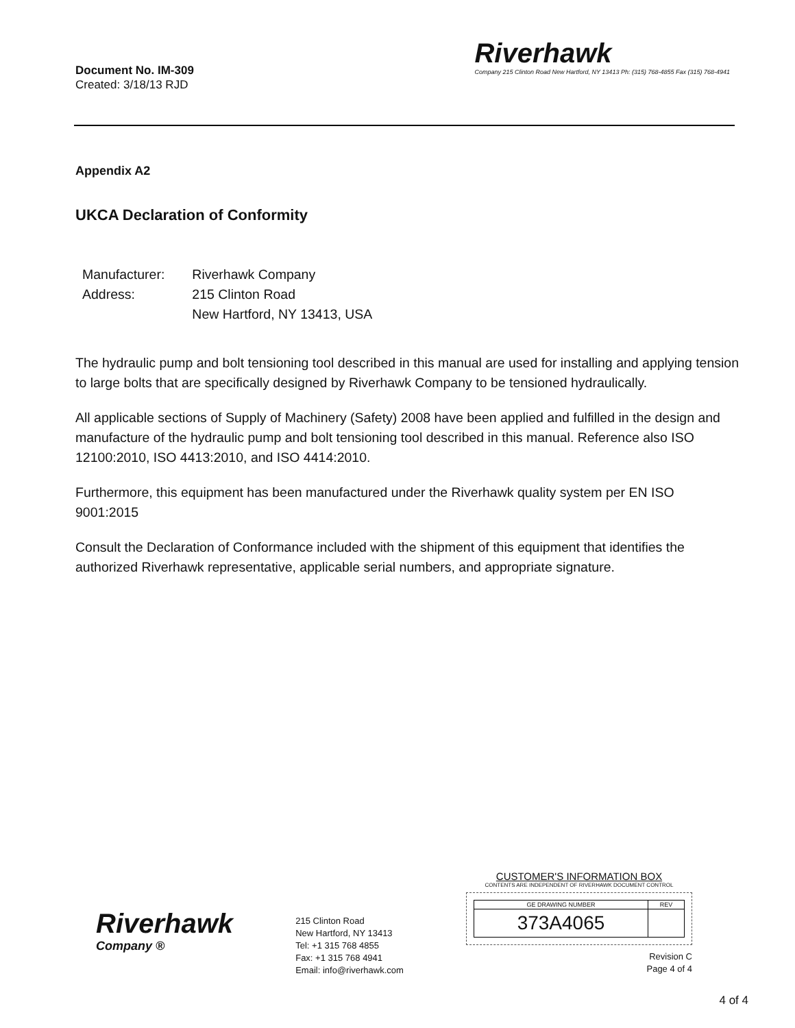Document No. IM-309
Created: 3/18/13 RJD
Riverhawk
Company 215 Clinton Road New Hartford, NY 13413 Ph: (315) 768-4855 Fax (315) 768-4941
Appendix A2
UKCA Declaration of Conformity
| Manufacturer: | Riverhawk Company |
| Address: | 215 Clinton Road New Hartford, NY 13413, USA |
The hydraulic pump and bolt tensioning tool described in this manual are used for installing and applying tension to large bolts that are specifically designed by Riverhawk Company to be tensioned hydraulically.
All applicable sections of Supply of Machinery (Safety) 2008 have been applied and fulfilled in the design and manufacture of the hydraulic pump and bolt tensioning tool described in this manual. Reference also ISO 12100:2010, ISO 4413:2010, and ISO 4414:2010.
Furthermore, this equipment has been manufactured under the Riverhawk quality system per EN ISO 9001:2015
Consult the Declaration of Conformance included with the shipment of this equipment that identifies the authorized Riverhawk representative, applicable serial numbers, and appropriate signature.
Riverhawk
Company ®
215 Clinton Road
New Hartford, NY 13413
Tel: +1 315 768 4855
Fax: +1 315 768 4941
Email: info@riverhawk.com
CUSTOMER'S INFORMATION BOX
CONTENTS ARE INDEPENDENT OF RIVERHAWK DOCUMENT CONTROL
| GE DRAWING NUMBER | REV |
| --- | --- |
| 373A4065 | |
Revision C
Page 4 of 4
4 of 4